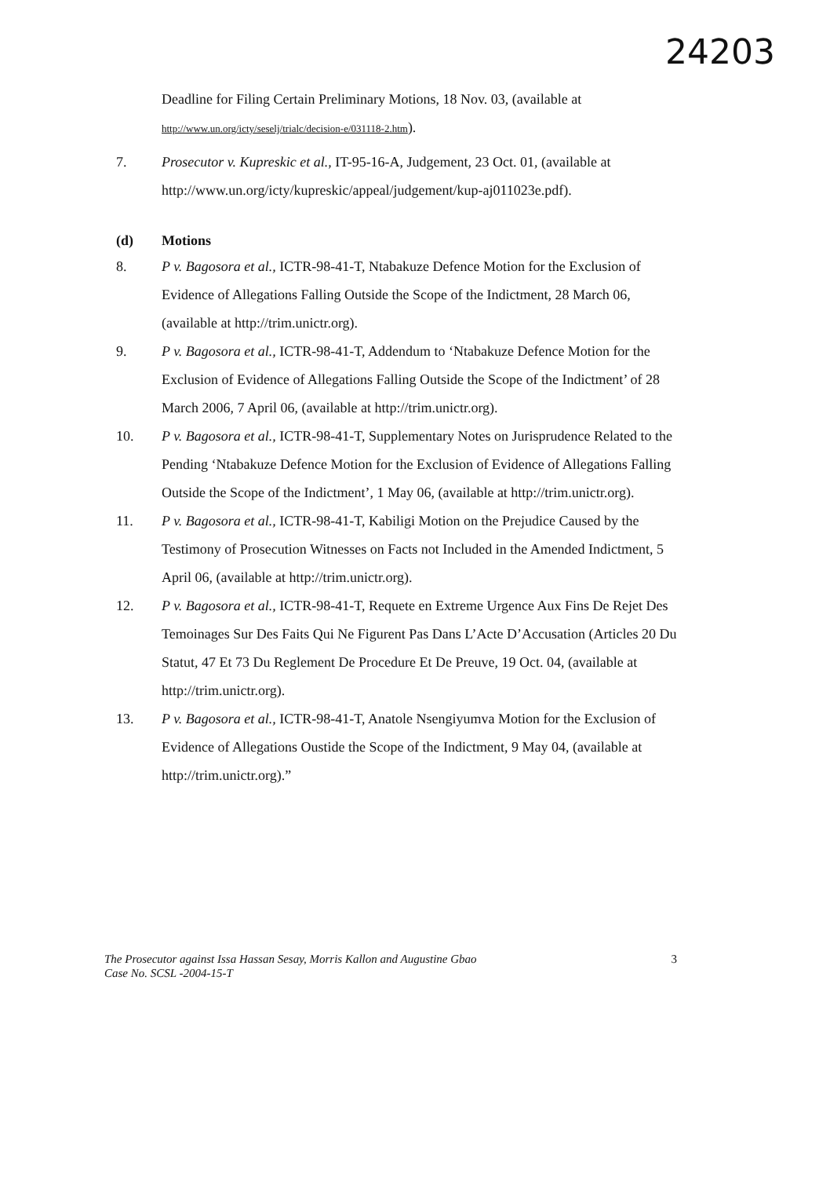24203
Deadline for Filing Certain Preliminary Motions, 18 Nov. 03, (available at http://www.un.org/icty/seselj/trialc/decision-e/031118-2.htm).
7. Prosecutor v. Kupreskic et al., IT-95-16-A, Judgement, 23 Oct. 01, (available at http://www.un.org/icty/kupreskic/appeal/judgement/kup-aj011023e.pdf).
(d) Motions
8. P v. Bagosora et al., ICTR-98-41-T, Ntabakuze Defence Motion for the Exclusion of Evidence of Allegations Falling Outside the Scope of the Indictment, 28 March 06, (available at http://trim.unictr.org).
9. P v. Bagosora et al., ICTR-98-41-T, Addendum to ‘Ntabakuze Defence Motion for the Exclusion of Evidence of Allegations Falling Outside the Scope of the Indictment’ of 28 March 2006, 7 April 06, (available at http://trim.unictr.org).
10. P v. Bagosora et al., ICTR-98-41-T, Supplementary Notes on Jurisprudence Related to the Pending ‘Ntabakuze Defence Motion for the Exclusion of Evidence of Allegations Falling Outside the Scope of the Indictment’, 1 May 06, (available at http://trim.unictr.org).
11. P v. Bagosora et al., ICTR-98-41-T, Kabiligi Motion on the Prejudice Caused by the Testimony of Prosecution Witnesses on Facts not Included in the Amended Indictment, 5 April 06, (available at http://trim.unictr.org).
12. P v. Bagosora et al., ICTR-98-41-T, Requete en Extreme Urgence Aux Fins De Rejet Des Temoinages Sur Des Faits Qui Ne Figurent Pas Dans L’Acte D’Accusation (Articles 20 Du Statut, 47 Et 73 Du Reglement De Procedure Et De Preuve, 19 Oct. 04, (available at http://trim.unictr.org).
13. P v. Bagosora et al., ICTR-98-41-T, Anatole Nsengiyumva Motion for the Exclusion of Evidence of Allegations Oustide the Scope of the Indictment, 9 May 04, (available at http://trim.unictr.org).”
The Prosecutor against Issa Hassan Sesay, Morris Kallon and Augustine Gbao
Case No. SCSL -2004-15-T
3